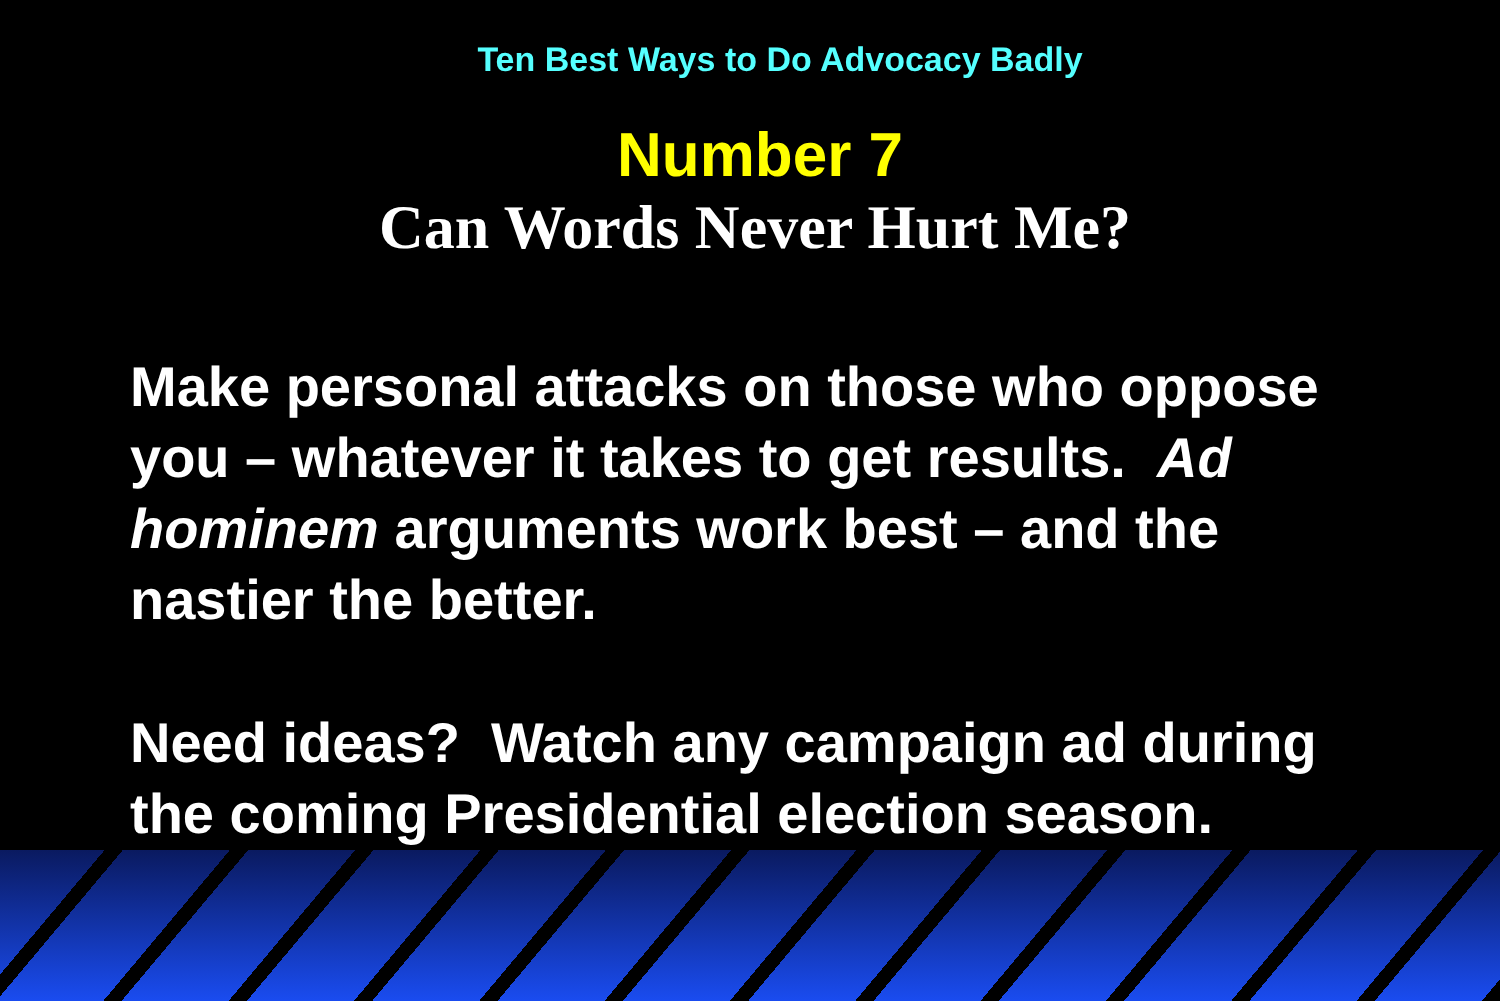Ten Best Ways to Do Advocacy Badly
Number 7
Can Words Never Hurt Me?
Make personal attacks on those who oppose you – whatever it takes to get results. Ad hominem arguments work best – and the nastier the better.
Need ideas? Watch any campaign ad during the coming Presidential election season.